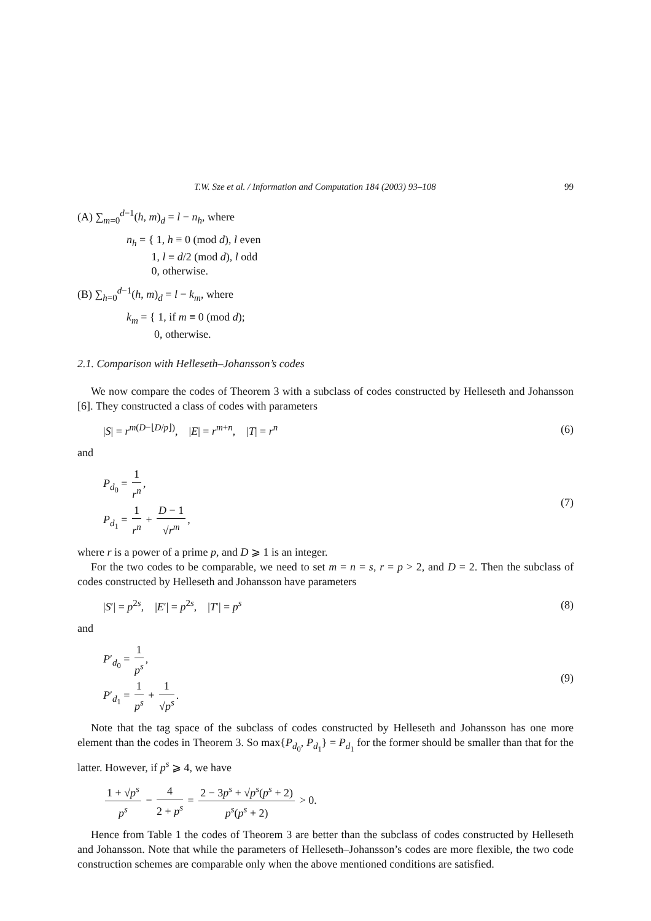T.W. Sze et al. / Information and Computation 184 (2003) 93–108 99
(A) ∑<sub>m=0</sub><sup>d−1</sup>(h, m)<sub>d</sub> = l − n<sub>h</sub>, where
n<sub>h</sub> = { 1, h ≡ 0 (mod d), l even
1, l ≡ d/2 (mod d), l odd
0, otherwise.
(B) ∑<sub>h=0</sub><sup>d−1</sup>(h, m)<sub>d</sub> = l − k<sub>m</sub>, where
k<sub>m</sub> = { 1, if m ≡ 0 (mod d);
0, otherwise.
2.1. Comparison with Helleseth–Johansson’s codes
We now compare the codes of Theorem 3 with a subclass of codes constructed by Helleseth and Johansson [6]. They constructed a class of codes with parameters
|S| = r<sup>m(D−⌊D/p⌋)</sup>, |E| = r<sup>m+n</sup>, |T| = r<sup>n</sup> (6)
and
P<sub>d<sub>0</sub></sub> = 1 r<sup>n</sup>,
P<sub>d<sub>1</sub></sub> = 1 r<sup>n</sup> + D − 1 √r<sup>m</sup>, (7)
where r is a power of a prime p, and D ⩾ 1 is an integer.
For the two codes to be comparable, we need to set m = n = s, r = p > 2, and D = 2. Then the subclass of codes constructed by Helleseth and Johansson have parameters
|S′| = p<sup>2s</sup>, |E′| = p<sup>2s</sup>, |T′| = p<sup>s</sup> (8)
and
P′<sub>d<sub>0</sub></sub> = 1 p<sup>s</sup>,
P′<sub>d<sub>1</sub></sub> = 1 p<sup>s</sup> + 1 √p<sup>s</sup>. (9)
Note that the tag space of the subclass of codes constructed by Helleseth and Johansson has one more element than the codes in Theorem 3. So max{P<sub>d<sub>0</sub></sub>, P<sub>d<sub>1</sub></sub>} = P<sub>d<sub>1</sub></sub> for the former should be smaller than that for the latter. However, if p<sup>s</sup> ⩾ 4, we have
1 + √p<sup>s</sup> p<sup>s</sup> − 4 2 + p<sup>s</sup> = 2 − 3p<sup>s</sup> + √p<sup>s</sup>(p<sup>s</sup> + 2) p<sup>s</sup>(p<sup>s</sup> + 2) > 0.
Hence from Table 1 the codes of Theorem 3 are better than the subclass of codes constructed by Helleseth and Johansson. Note that while the parameters of Helleseth–Johansson’s codes are more flexible, the two code construction schemes are comparable only when the above mentioned conditions are satisfied.